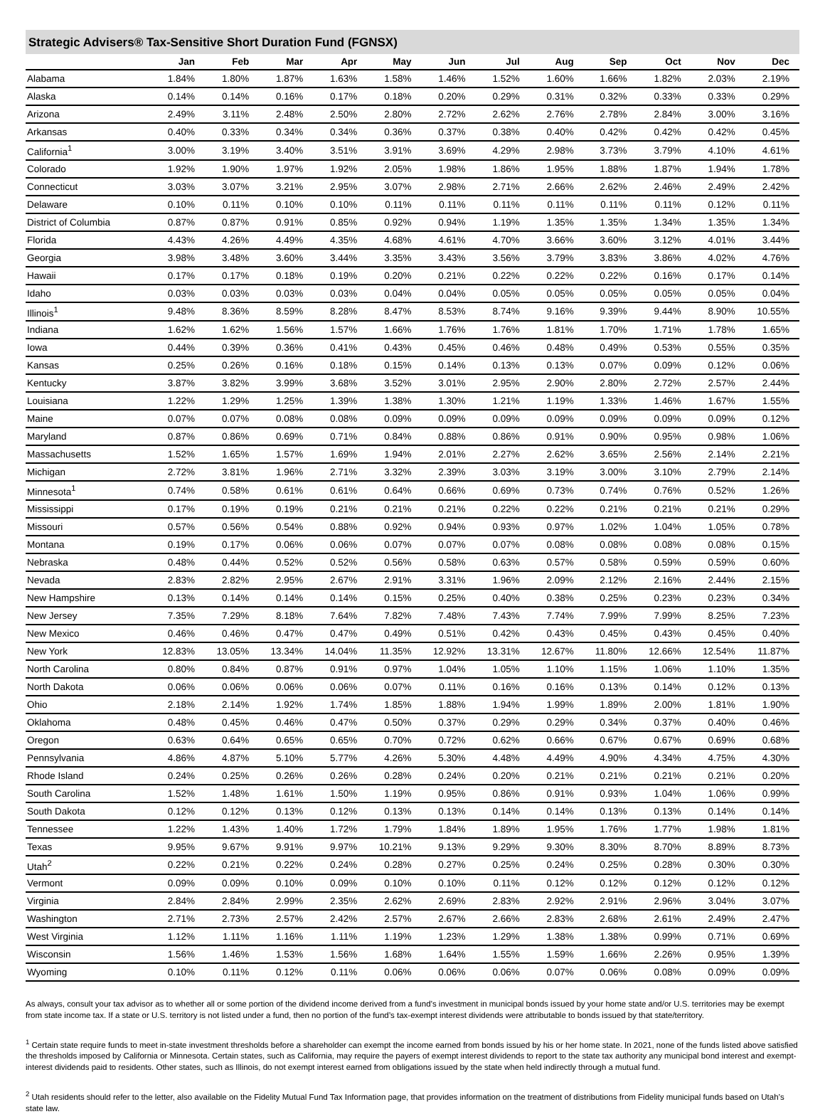Strategic Advisers® Tax-Sensitive Short Duration Fund (FGNSX)
| | Jan | Feb | Mar | Apr | May | Jun | Jul | Aug | Sep | Oct | Nov | Dec |
| --- | --- | --- | --- | --- | --- | --- | --- | --- | --- | --- | --- | --- |
| Alabama | 1.84% | 1.80% | 1.87% | 1.63% | 1.58% | 1.46% | 1.52% | 1.60% | 1.66% | 1.82% | 2.03% | 2.19% |
| Alaska | 0.14% | 0.14% | 0.16% | 0.17% | 0.18% | 0.20% | 0.29% | 0.31% | 0.32% | 0.33% | 0.33% | 0.29% |
| Arizona | 2.49% | 3.11% | 2.48% | 2.50% | 2.80% | 2.72% | 2.62% | 2.76% | 2.78% | 2.84% | 3.00% | 3.16% |
| Arkansas | 0.40% | 0.33% | 0.34% | 0.34% | 0.36% | 0.37% | 0.38% | 0.40% | 0.42% | 0.42% | 0.42% | 0.45% |
| California<sup>1</sup> | 3.00% | 3.19% | 3.40% | 3.51% | 3.91% | 3.69% | 4.29% | 2.98% | 3.73% | 3.79% | 4.10% | 4.61% |
| Colorado | 1.92% | 1.90% | 1.97% | 1.92% | 2.05% | 1.98% | 1.86% | 1.95% | 1.88% | 1.87% | 1.94% | 1.78% |
| Connecticut | 3.03% | 3.07% | 3.21% | 2.95% | 3.07% | 2.98% | 2.71% | 2.66% | 2.62% | 2.46% | 2.49% | 2.42% |
| Delaware | 0.10% | 0.11% | 0.10% | 0.10% | 0.11% | 0.11% | 0.11% | 0.11% | 0.11% | 0.11% | 0.12% | 0.11% |
| District of Columbia | 0.87% | 0.87% | 0.91% | 0.85% | 0.92% | 0.94% | 1.19% | 1.35% | 1.35% | 1.34% | 1.35% | 1.34% |
| Florida | 4.43% | 4.26% | 4.49% | 4.35% | 4.68% | 4.61% | 4.70% | 3.66% | 3.60% | 3.12% | 4.01% | 3.44% |
| Georgia | 3.98% | 3.48% | 3.60% | 3.44% | 3.35% | 3.43% | 3.56% | 3.79% | 3.83% | 3.86% | 4.02% | 4.76% |
| Hawaii | 0.17% | 0.17% | 0.18% | 0.19% | 0.20% | 0.21% | 0.22% | 0.22% | 0.22% | 0.16% | 0.17% | 0.14% |
| Idaho | 0.03% | 0.03% | 0.03% | 0.03% | 0.04% | 0.04% | 0.05% | 0.05% | 0.05% | 0.05% | 0.05% | 0.04% |
| Illinois<sup>1</sup> | 9.48% | 8.36% | 8.59% | 8.28% | 8.47% | 8.53% | 8.74% | 9.16% | 9.39% | 9.44% | 8.90% | 10.55% |
| Indiana | 1.62% | 1.62% | 1.56% | 1.57% | 1.66% | 1.76% | 1.76% | 1.81% | 1.70% | 1.71% | 1.78% | 1.65% |
| Iowa | 0.44% | 0.39% | 0.36% | 0.41% | 0.43% | 0.45% | 0.46% | 0.48% | 0.49% | 0.53% | 0.55% | 0.35% |
| Kansas | 0.25% | 0.26% | 0.16% | 0.18% | 0.15% | 0.14% | 0.13% | 0.13% | 0.07% | 0.09% | 0.12% | 0.06% |
| Kentucky | 3.87% | 3.82% | 3.99% | 3.68% | 3.52% | 3.01% | 2.95% | 2.90% | 2.80% | 2.72% | 2.57% | 2.44% |
| Louisiana | 1.22% | 1.29% | 1.25% | 1.39% | 1.38% | 1.30% | 1.21% | 1.19% | 1.33% | 1.46% | 1.67% | 1.55% |
| Maine | 0.07% | 0.07% | 0.08% | 0.08% | 0.09% | 0.09% | 0.09% | 0.09% | 0.09% | 0.09% | 0.09% | 0.12% |
| Maryland | 0.87% | 0.86% | 0.69% | 0.71% | 0.84% | 0.88% | 0.86% | 0.91% | 0.90% | 0.95% | 0.98% | 1.06% |
| Massachusetts | 1.52% | 1.65% | 1.57% | 1.69% | 1.94% | 2.01% | 2.27% | 2.62% | 3.65% | 2.56% | 2.14% | 2.21% |
| Michigan | 2.72% | 3.81% | 1.96% | 2.71% | 3.32% | 2.39% | 3.03% | 3.19% | 3.00% | 3.10% | 2.79% | 2.14% |
| Minnesota<sup>1</sup> | 0.74% | 0.58% | 0.61% | 0.61% | 0.64% | 0.66% | 0.69% | 0.73% | 0.74% | 0.76% | 0.52% | 1.26% |
| Mississippi | 0.17% | 0.19% | 0.19% | 0.21% | 0.21% | 0.21% | 0.22% | 0.22% | 0.21% | 0.21% | 0.21% | 0.29% |
| Missouri | 0.57% | 0.56% | 0.54% | 0.88% | 0.92% | 0.94% | 0.93% | 0.97% | 1.02% | 1.04% | 1.05% | 0.78% |
| Montana | 0.19% | 0.17% | 0.06% | 0.06% | 0.07% | 0.07% | 0.07% | 0.08% | 0.08% | 0.08% | 0.08% | 0.15% |
| Nebraska | 0.48% | 0.44% | 0.52% | 0.52% | 0.56% | 0.58% | 0.63% | 0.57% | 0.58% | 0.59% | 0.59% | 0.60% |
| Nevada | 2.83% | 2.82% | 2.95% | 2.67% | 2.91% | 3.31% | 1.96% | 2.09% | 2.12% | 2.16% | 2.44% | 2.15% |
| New Hampshire | 0.13% | 0.14% | 0.14% | 0.14% | 0.15% | 0.25% | 0.40% | 0.38% | 0.25% | 0.23% | 0.23% | 0.34% |
| New Jersey | 7.35% | 7.29% | 8.18% | 7.64% | 7.82% | 7.48% | 7.43% | 7.74% | 7.99% | 7.99% | 8.25% | 7.23% |
| New Mexico | 0.46% | 0.46% | 0.47% | 0.47% | 0.49% | 0.51% | 0.42% | 0.43% | 0.45% | 0.43% | 0.45% | 0.40% |
| New York | 12.83% | 13.05% | 13.34% | 14.04% | 11.35% | 12.92% | 13.31% | 12.67% | 11.80% | 12.66% | 12.54% | 11.87% |
| North Carolina | 0.80% | 0.84% | 0.87% | 0.91% | 0.97% | 1.04% | 1.05% | 1.10% | 1.15% | 1.06% | 1.10% | 1.35% |
| North Dakota | 0.06% | 0.06% | 0.06% | 0.06% | 0.07% | 0.11% | 0.16% | 0.16% | 0.13% | 0.14% | 0.12% | 0.13% |
| Ohio | 2.18% | 2.14% | 1.92% | 1.74% | 1.85% | 1.88% | 1.94% | 1.99% | 1.89% | 2.00% | 1.81% | 1.90% |
| Oklahoma | 0.48% | 0.45% | 0.46% | 0.47% | 0.50% | 0.37% | 0.29% | 0.29% | 0.34% | 0.37% | 0.40% | 0.46% |
| Oregon | 0.63% | 0.64% | 0.65% | 0.65% | 0.70% | 0.72% | 0.62% | 0.66% | 0.67% | 0.67% | 0.69% | 0.68% |
| Pennsylvania | 4.86% | 4.87% | 5.10% | 5.77% | 4.26% | 5.30% | 4.48% | 4.49% | 4.90% | 4.34% | 4.75% | 4.30% |
| Rhode Island | 0.24% | 0.25% | 0.26% | 0.26% | 0.28% | 0.24% | 0.20% | 0.21% | 0.21% | 0.21% | 0.21% | 0.20% |
| South Carolina | 1.52% | 1.48% | 1.61% | 1.50% | 1.19% | 0.95% | 0.86% | 0.91% | 0.93% | 1.04% | 1.06% | 0.99% |
| South Dakota | 0.12% | 0.12% | 0.13% | 0.12% | 0.13% | 0.13% | 0.14% | 0.14% | 0.13% | 0.13% | 0.14% | 0.14% |
| Tennessee | 1.22% | 1.43% | 1.40% | 1.72% | 1.79% | 1.84% | 1.89% | 1.95% | 1.76% | 1.77% | 1.98% | 1.81% |
| Texas | 9.95% | 9.67% | 9.91% | 9.97% | 10.21% | 9.13% | 9.29% | 9.30% | 8.30% | 8.70% | 8.89% | 8.73% |
| Utah<sup>2</sup> | 0.22% | 0.21% | 0.22% | 0.24% | 0.28% | 0.27% | 0.25% | 0.24% | 0.25% | 0.28% | 0.30% | 0.30% |
| Vermont | 0.09% | 0.09% | 0.10% | 0.09% | 0.10% | 0.10% | 0.11% | 0.12% | 0.12% | 0.12% | 0.12% | 0.12% |
| Virginia | 2.84% | 2.84% | 2.99% | 2.35% | 2.62% | 2.69% | 2.83% | 2.92% | 2.91% | 2.96% | 3.04% | 3.07% |
| Washington | 2.71% | 2.73% | 2.57% | 2.42% | 2.57% | 2.67% | 2.66% | 2.83% | 2.68% | 2.61% | 2.49% | 2.47% |
| West Virginia | 1.12% | 1.11% | 1.16% | 1.11% | 1.19% | 1.23% | 1.29% | 1.38% | 1.38% | 0.99% | 0.71% | 0.69% |
| Wisconsin | 1.56% | 1.46% | 1.53% | 1.56% | 1.68% | 1.64% | 1.55% | 1.59% | 1.66% | 2.26% | 0.95% | 1.39% |
| Wyoming | 0.10% | 0.11% | 0.12% | 0.11% | 0.06% | 0.06% | 0.06% | 0.07% | 0.06% | 0.08% | 0.09% | 0.09% |
As always, consult your tax advisor as to whether all or some portion of the dividend income derived from a fund’s investment in municipal bonds issued by your home state and/or U.S. territories may be exempt from state income tax. If a state or U.S. territory is not listed under a fund, then no portion of the fund’s tax-exempt interest dividends were attributable to bonds issued by that state/territory.
<sup>1</sup> Certain state require funds to meet in-state investment thresholds before a shareholder can exempt the income earned from bonds issued by his or her home state. In 2021, none of the funds listed above satisfied the thresholds imposed by California or Minnesota. Certain states, such as California, may require the payers of exempt interest dividends to report to the state tax authority any municipal bond interest and exempt- interest dividends paid to residents. Other states, such as Illinois, do not exempt interest earned from obligations issued by the state when held indirectly through a mutual fund.
<sup>2</sup> Utah residents should refer to the letter, also available on the Fidelity Mutual Fund Tax Information page, that provides information on the treatment of distributions from Fidelity municipal funds based on Utah’s state law.